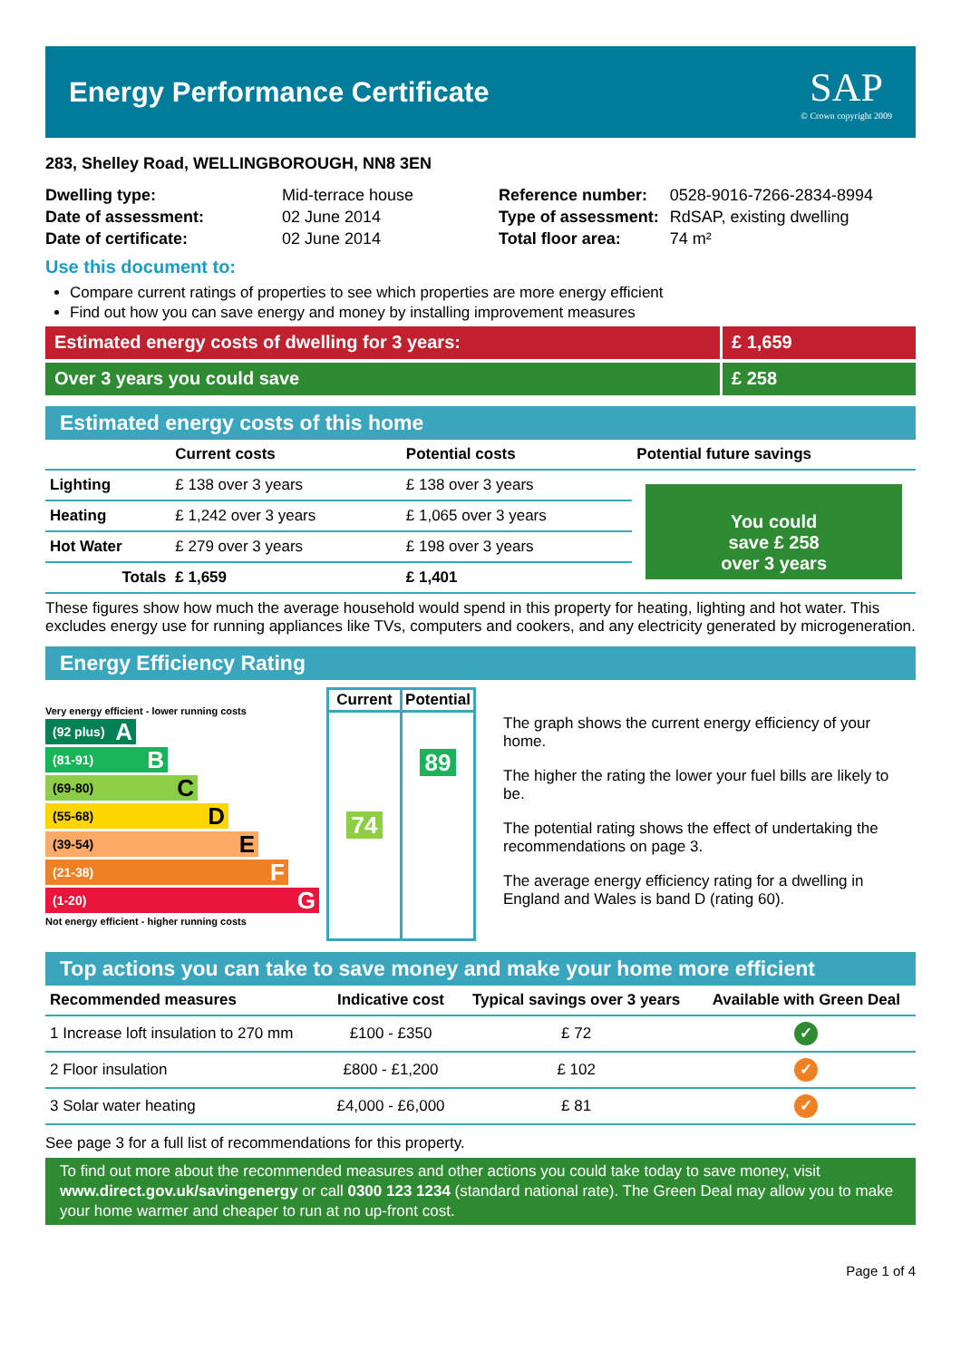Energy Performance Certificate
SAP
© Crown copyright 2009
283, Shelley Road, WELLINGBOROUGH, NN8 3EN
| Dwelling type: | Mid-terrace house |
| Date of assessment: | 02 June 2014 |
| Date of certificate: | 02 June 2014 |
| Reference number: | 0528-9016-7266-2834-8994 |
| Type of assessment: | RdSAP, existing dwelling |
| Total floor area: | 74 m² |
Use this document to:
Compare current ratings of properties to see which properties are more energy efficient
Find out how you can save energy and money by installing improvement measures
Estimated energy costs of dwelling for 3 years: £ 1,659
Over 3 years you could save £ 258
Estimated energy costs of this home
| | Current costs | Potential costs | Potential future savings |
| --- | --- | --- | --- |
| Lighting | £ 138 over 3 years | £ 138 over 3 years | You could save £ 258 over 3 years |
| Heating | £ 1,242 over 3 years | £ 1,065 over 3 years | |
| Hot Water | £ 279 over 3 years | £ 198 over 3 years | |
| Totals | £ 1,659 | £ 1,401 | |
These figures show how much the average household would spend in this property for heating, lighting and hot water. This excludes energy use for running appliances like TVs, computers and cookers, and any electricity generated by microgeneration.
Energy Efficiency Rating
Very energy efficient - lower running costs
(92 plus) A
(81-91) B
(69-80) C
(55-68) D
(39-54) E
(21-38) F
(1-20) G
Not energy efficient - higher running costs
| Current | Potential |
| 74 | 89 |
The graph shows the current energy efficiency of your home.
The higher the rating the lower your fuel bills are likely to be.
The potential rating shows the effect of undertaking the recommendations on page 3.
The average energy efficiency rating for a dwelling in England and Wales is band D (rating 60).
Top actions you can take to save money and make your home more efficient
| Recommended measures | Indicative cost | Typical savings over 3 years | Available with Green Deal |
| --- | --- | --- | --- |
| 1 Increase loft insulation to 270 mm | £100 - £350 | £ 72 | ✓ |
| 2 Floor insulation | £800 - £1,200 | £ 102 | ✓ |
| 3 Solar water heating | £4,000 - £6,000 | £ 81 | ✓ |
See page 3 for a full list of recommendations for this property.
To find out more about the recommended measures and other actions you could take today to save money, visit www.direct.gov.uk/savingenergy or call 0300 123 1234 (standard national rate). The Green Deal may allow you to make your home warmer and cheaper to run at no up-front cost.
Page 1 of 4